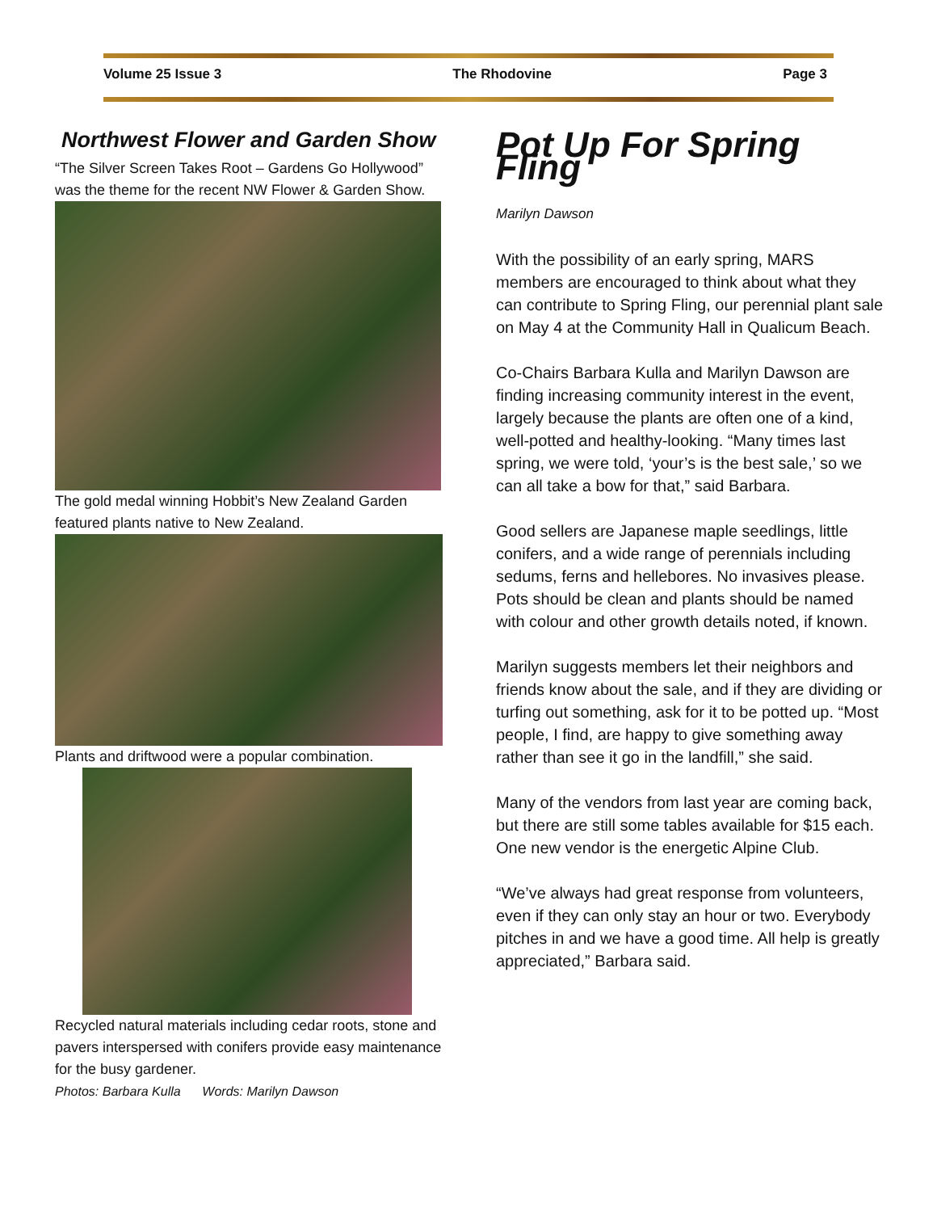Volume 25 Issue 3 The Rhodovine Page 3
Northwest Flower and Garden Show
“The Silver Screen Takes Root – Gardens Go Hollywood” was the theme for the recent NW Flower & Garden Show.
The gold medal winning Hobbit’s New Zealand Garden featured plants native to New Zealand.
Plants and driftwood were a popular combination.
Recycled natural materials including cedar roots, stone and pavers interspersed with conifers provide easy maintenance for the busy gardener.
Photos: Barbara Kulla Words: Marilyn Dawson
Pot Up For Spring Fling
Marilyn Dawson
With the possibility of an early spring, MARS members are encouraged to think about what they can contribute to Spring Fling, our perennial plant sale on May 4 at the Community Hall in Qualicum Beach.
Co-Chairs Barbara Kulla and Marilyn Dawson are finding increasing community interest in the event, largely because the plants are often one of a kind, well-potted and healthy-looking. “Many times last spring, we were told, ‘your’s is the best sale,’ so we can all take a bow for that,” said Barbara.
Good sellers are Japanese maple seedlings, little conifers, and a wide range of perennials including sedums, ferns and hellebores. No invasives please. Pots should be clean and plants should be named with colour and other growth details noted, if known.
Marilyn suggests members let their neighbors and friends know about the sale, and if they are dividing or turfing out something, ask for it to be potted up. “Most people, I find, are happy to give something away rather than see it go in the landfill,” she said.
Many of the vendors from last year are coming back, but there are still some tables available for $15 each. One new vendor is the energetic Alpine Club.
“We’ve always had great response from volunteers, even if they can only stay an hour or two. Everybody pitches in and we have a good time. All help is greatly appreciated,” Barbara said.